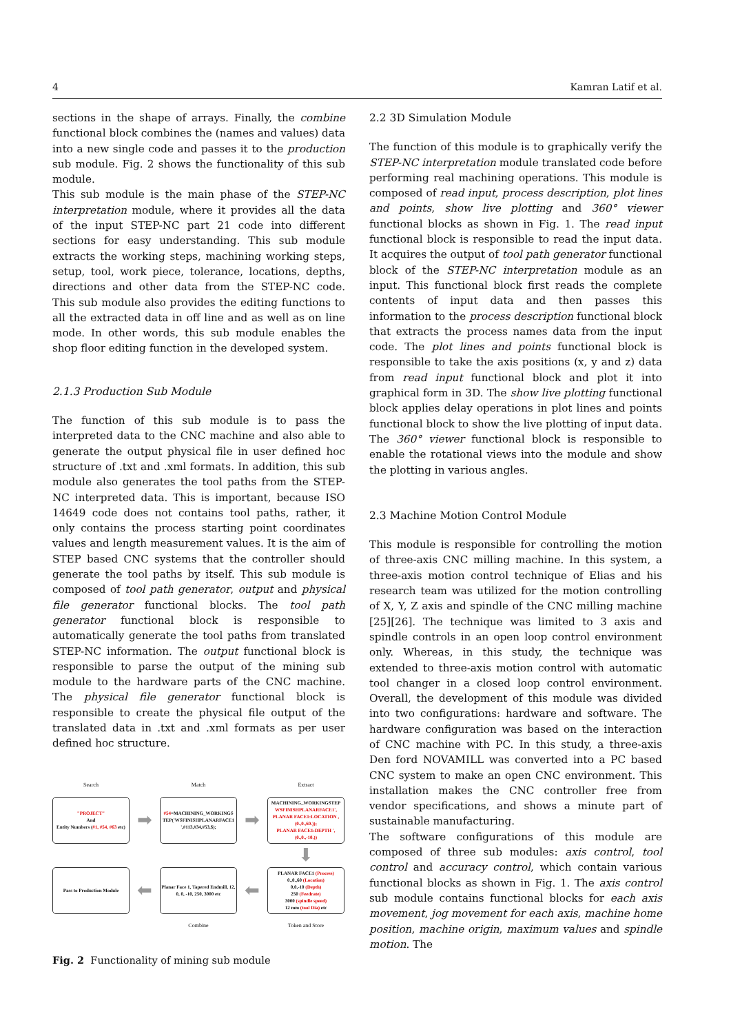4 Kamran Latif et al.
sections in the shape of arrays. Finally, the combine functional block combines the (names and values) data into a new single code and passes it to the production sub module. Fig. 2 shows the functionality of this sub module.
This sub module is the main phase of the STEP-NC interpretation module, where it provides all the data of the input STEP-NC part 21 code into different sections for easy understanding. This sub module extracts the working steps, machining working steps, setup, tool, work piece, tolerance, locations, depths, directions and other data from the STEP-NC code. This sub module also provides the editing functions to all the extracted data in off line and as well as on line mode. In other words, this sub module enables the shop floor editing function in the developed system.
2.1.3 Production Sub Module
The function of this sub module is to pass the interpreted data to the CNC machine and also able to generate the output physical file in user defined hoc structure of .txt and .xml formats. In addition, this sub module also generates the tool paths from the STEP-NC interpreted data. This is important, because ISO 14649 code does not contains tool paths, rather, it only contains the process starting point coordinates values and length measurement values. It is the aim of STEP based CNC systems that the controller should generate the tool paths by itself. This sub module is composed of tool path generator, output and physical file generator functional blocks. The tool path generator functional block is responsible to automatically generate the tool paths from translated STEP-NC information. The output functional block is responsible to parse the output of the mining sub module to the hardware parts of the CNC machine. The physical file generator functional block is responsible to create the physical file output of the translated data in .txt and .xml formats as per user defined hoc structure.
Search
Match
Extract
"PROJECT"
And
Entity Numbers (#1, #54, #63 etc)
➡
#54=MACHINING_WORKINGS TEP('WSFINISHPLANARFACE1 ',#113,#34,#53,$);
➡
MACHINING_WORKINGSTEP
WSFINISHPLANARFACE1', PLANAR FACE1:LOCATION ,(0.,0.,60.));
PLANAR FACE1:DEPTH ',(0.,0.,-10.))
⬇
Pass to Production Module
⬅
Planar Face 1, Tapered Endmill, 12, 0, 0, -10, 250, 3000 etc
⬅
PLANAR FACE1 (Process)
0.,0.,60 (Location)
0,0,-10 (Depth)
250 (Feedrate)
3000 (spindle speed)
12 mm (tool Dia) etc
Combine
Token and Store
Fig. 2 Functionality of mining sub module
2.2 3D Simulation Module
The function of this module is to graphically verify the STEP-NC interpretation module translated code before performing real machining operations. This module is composed of read input, process description, plot lines and points, show live plotting and 360° viewer functional blocks as shown in Fig. 1. The read input functional block is responsible to read the input data. It acquires the output of tool path generator functional block of the STEP-NC interpretation module as an input. This functional block first reads the complete contents of input data and then passes this information to the process description functional block that extracts the process names data from the input code. The plot lines and points functional block is responsible to take the axis positions (x, y and z) data from read input functional block and plot it into graphical form in 3D. The show live plotting functional block applies delay operations in plot lines and points functional block to show the live plotting of input data. The 360° viewer functional block is responsible to enable the rotational views into the module and show the plotting in various angles.
2.3 Machine Motion Control Module
This module is responsible for controlling the motion of three-axis CNC milling machine. In this system, a three-axis motion control technique of Elias and his research team was utilized for the motion controlling of X, Y, Z axis and spindle of the CNC milling machine [25][26]. The technique was limited to 3 axis and spindle controls in an open loop control environment only. Whereas, in this study, the technique was extended to three-axis motion control with automatic tool changer in a closed loop control environment. Overall, the development of this module was divided into two configurations: hardware and software. The hardware configuration was based on the interaction of CNC machine with PC. In this study, a three-axis Den ford NOVAMILL was converted into a PC based CNC system to make an open CNC environment. This installation makes the CNC controller free from vendor specifications, and shows a minute part of sustainable manufacturing.
The software configurations of this module are composed of three sub modules: axis control, tool control and accuracy control, which contain various functional blocks as shown in Fig. 1. The axis control sub module contains functional blocks for each axis movement, jog movement for each axis, machine home position, machine origin, maximum values and spindle motion. The